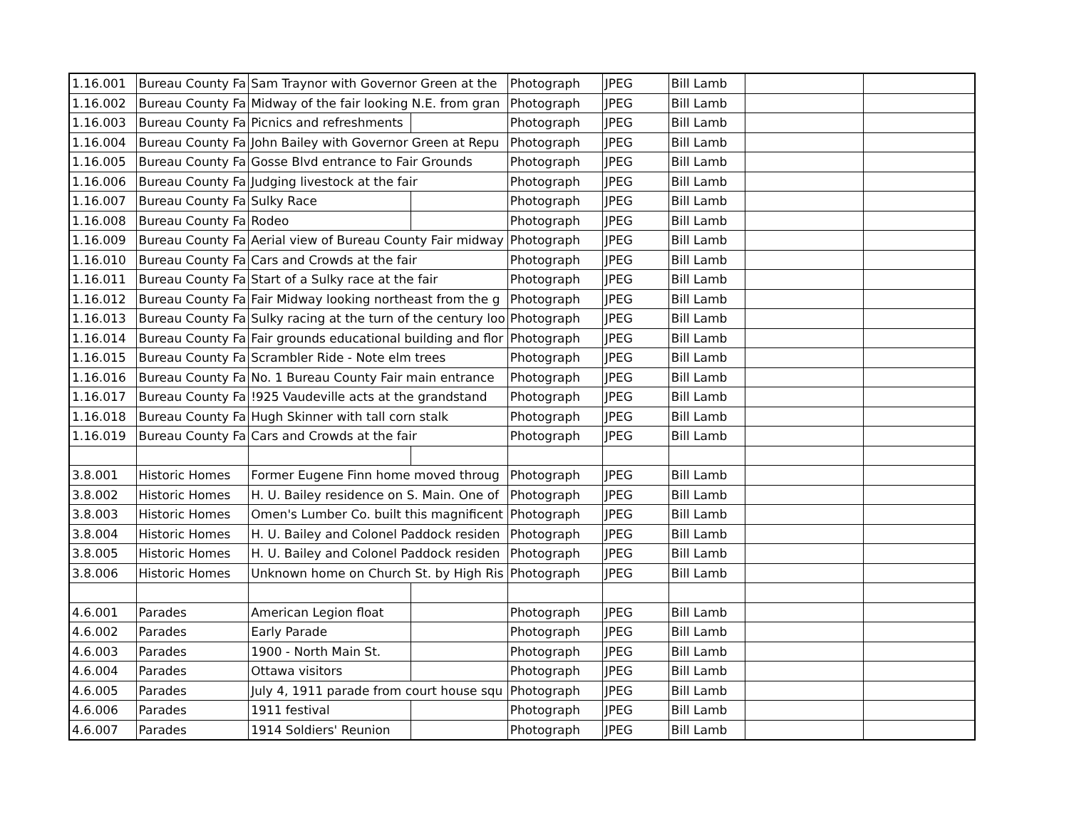| 1.16.001 | Bureau County Fa | Sam Traynor with Governor Green at the | | Photograph | JPEG | Bill Lamb | | |
| 1.16.002 | Bureau County Fa | Midway of the fair looking N.E. from gran | | Photograph | JPEG | Bill Lamb | | |
| 1.16.003 | Bureau County Fa | Picnics and refreshments | | Photograph | JPEG | Bill Lamb | | |
| 1.16.004 | Bureau County Fa | John Bailey with Governor Green at Repu | | Photograph | JPEG | Bill Lamb | | |
| 1.16.005 | Bureau County Fa | Gosse Blvd entrance to Fair Grounds | | Photograph | JPEG | Bill Lamb | | |
| 1.16.006 | Bureau County Fa | Judging livestock at the fair | | Photograph | JPEG | Bill Lamb | | |
| 1.16.007 | Bureau County Fa | Sulky Race | | Photograph | JPEG | Bill Lamb | | |
| 1.16.008 | Bureau County Fa | Rodeo | | Photograph | JPEG | Bill Lamb | | |
| 1.16.009 | Bureau County Fa | Aerial view of Bureau County Fair midway | | Photograph | JPEG | Bill Lamb | | |
| 1.16.010 | Bureau County Fa | Cars and Crowds at the fair | | Photograph | JPEG | Bill Lamb | | |
| 1.16.011 | Bureau County Fa | Start of a Sulky race at the fair | | Photograph | JPEG | Bill Lamb | | |
| 1.16.012 | Bureau County Fa | Fair Midway looking northeast from the g | | Photograph | JPEG | Bill Lamb | | |
| 1.16.013 | Bureau County Fa | Sulky racing at the turn of the century loo | | Photograph | JPEG | Bill Lamb | | |
| 1.16.014 | Bureau County Fa | Fair grounds educational building and flor | | Photograph | JPEG | Bill Lamb | | |
| 1.16.015 | Bureau County Fa | Scrambler Ride - Note elm trees | | Photograph | JPEG | Bill Lamb | | |
| 1.16.016 | Bureau County Fa | No. 1 Bureau County Fair main entrance | | Photograph | JPEG | Bill Lamb | | |
| 1.16.017 | Bureau County Fa | !925 Vaudeville acts at the grandstand | | Photograph | JPEG | Bill Lamb | | |
| 1.16.018 | Bureau County Fa | Hugh Skinner with tall corn stalk | | Photograph | JPEG | Bill Lamb | | |
| 1.16.019 | Bureau County Fa | Cars and Crowds at the fair | | Photograph | JPEG | Bill Lamb | | |
| 3.8.001 | Historic Homes | Former Eugene Finn home moved throug | | Photograph | JPEG | Bill Lamb | | |
| 3.8.002 | Historic Homes | H. U. Bailey residence on S. Main. One of | | Photograph | JPEG | Bill Lamb | | |
| 3.8.003 | Historic Homes | Omen's Lumber Co. built this magnificent | | Photograph | JPEG | Bill Lamb | | |
| 3.8.004 | Historic Homes | H. U. Bailey and Colonel Paddock residen | | Photograph | JPEG | Bill Lamb | | |
| 3.8.005 | Historic Homes | H. U. Bailey and Colonel Paddock residen | | Photograph | JPEG | Bill Lamb | | |
| 3.8.006 | Historic Homes | Unknown home on Church St. by High Ris | | Photograph | JPEG | Bill Lamb | | |
| 4.6.001 | Parades | American Legion float | | Photograph | JPEG | Bill Lamb | | |
| 4.6.002 | Parades | Early Parade | | Photograph | JPEG | Bill Lamb | | |
| 4.6.003 | Parades | 1900 - North Main St. | | Photograph | JPEG | Bill Lamb | | |
| 4.6.004 | Parades | Ottawa visitors | | Photograph | JPEG | Bill Lamb | | |
| 4.6.005 | Parades | July 4, 1911 parade from court house squ | | Photograph | JPEG | Bill Lamb | | |
| 4.6.006 | Parades | 1911 festival | | Photograph | JPEG | Bill Lamb | | |
| 4.6.007 | Parades | 1914 Soldiers' Reunion | | Photograph | JPEG | Bill Lamb | | |